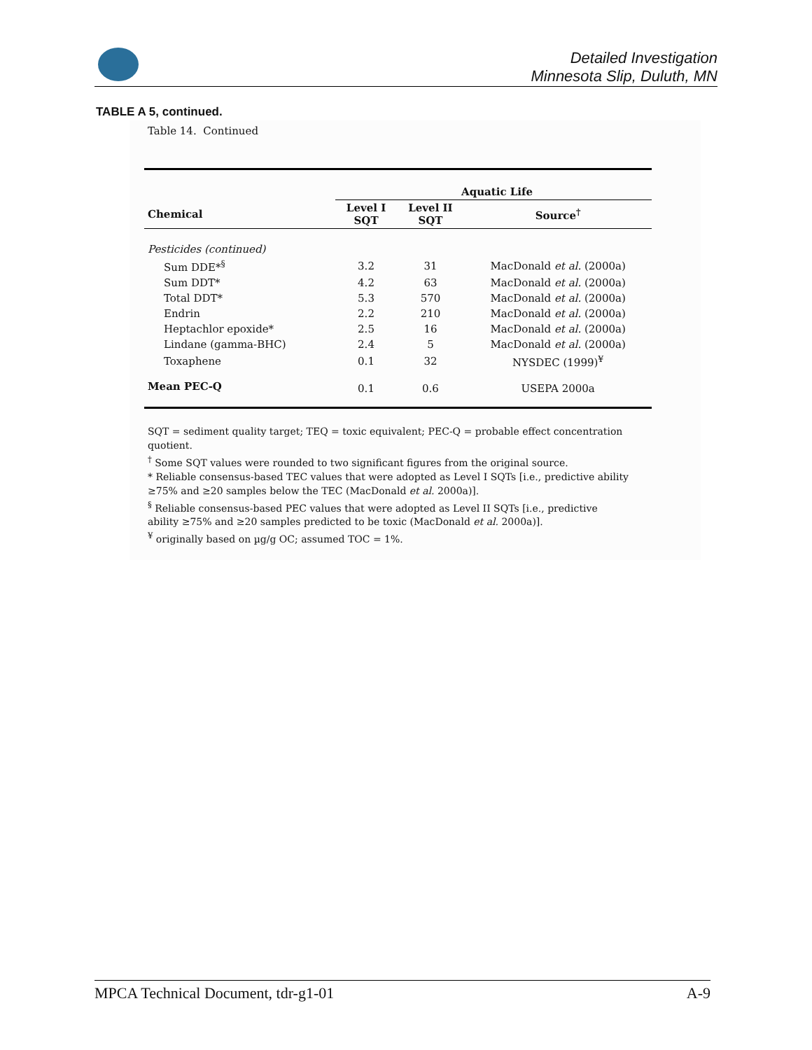Detailed Investigation
Minnesota Slip, Duluth, MN
TABLE A 5, continued.
Table 14. Continued
| | Aquatic Life | | |
| --- | --- | --- | --- |
| Chemical | Level I SQT | Level II SQT | Source<sup>†</sup> |
| Pesticides (continued) | | | |
| Sum DDE*<sup>§</sup> | 3.2 | 31 | MacDonald et al. (2000a) |
| Sum DDT* | 4.2 | 63 | MacDonald et al. (2000a) |
| Total DDT* | 5.3 | 570 | MacDonald et al. (2000a) |
| Endrin | 2.2 | 210 | MacDonald et al. (2000a) |
| Heptachlor epoxide* | 2.5 | 16 | MacDonald et al. (2000a) |
| Lindane (gamma-BHC) | 2.4 | 5 | MacDonald et al. (2000a) |
| Toxaphene | 0.1 | 32 | NYSDEC (1999)<sup>¥</sup> |
| Mean PEC-Q | 0.1 | 0.6 | USEPA 2000a |
SQT = sediment quality target; TEQ = toxic equivalent; PEC-Q = probable effect concentration quotient.
<sup>†</sup> Some SQT values were rounded to two significant figures from the original source.
* Reliable consensus-based TEC values that were adopted as Level I SQTs [i.e., predictive ability ≥75% and ≥20 samples below the TEC (MacDonald et al. 2000a)].
<sup>§</sup> Reliable consensus-based PEC values that were adopted as Level II SQTs [i.e., predictive ability ≥75% and ≥20 samples predicted to be toxic (MacDonald et al. 2000a)].
<sup>¥</sup> originally based on µg/g OC; assumed TOC = 1%.
MPCA Technical Document, tdr-g1-01 A-9